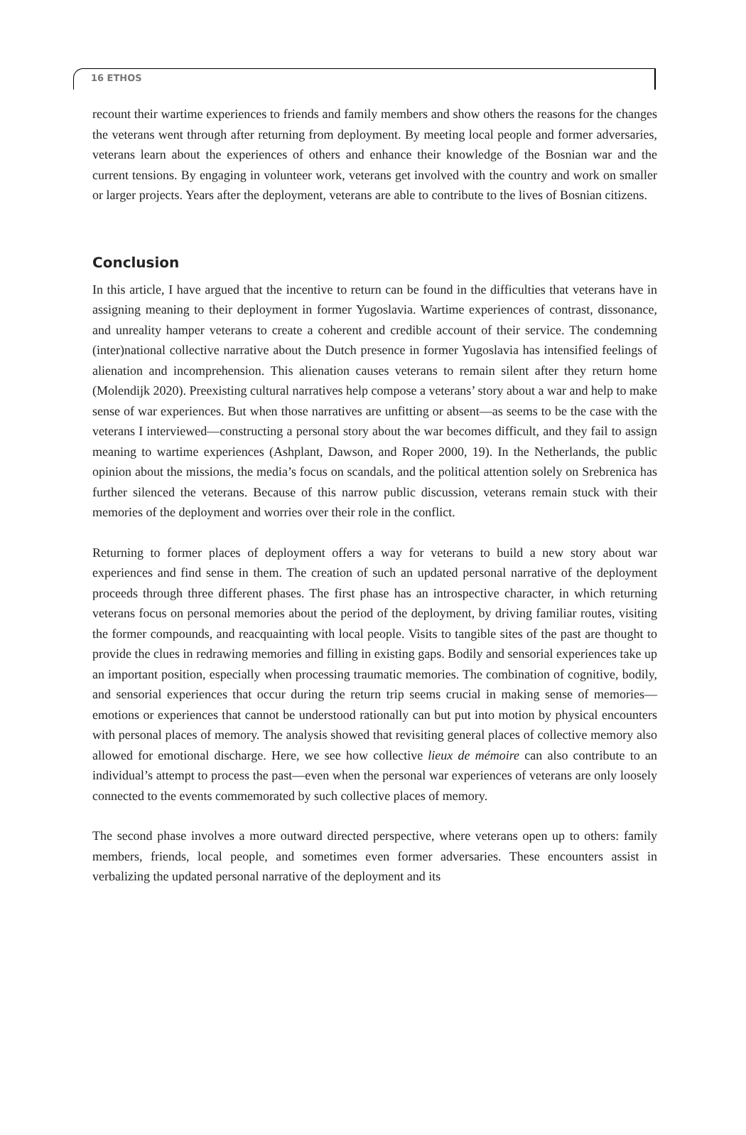16 ETHOS
recount their wartime experiences to friends and family members and show others the reasons for the changes the veterans went through after returning from deployment. By meeting local people and former adversaries, veterans learn about the experiences of others and enhance their knowledge of the Bosnian war and the current tensions. By engaging in volunteer work, veterans get involved with the country and work on smaller or larger projects. Years after the deployment, veterans are able to contribute to the lives of Bosnian citizens.
Conclusion
In this article, I have argued that the incentive to return can be found in the difficulties that veterans have in assigning meaning to their deployment in former Yugoslavia. Wartime experiences of contrast, dissonance, and unreality hamper veterans to create a coherent and credible account of their service. The condemning (inter)national collective narrative about the Dutch presence in former Yugoslavia has intensified feelings of alienation and incomprehension. This alienation causes veterans to remain silent after they return home (Molendijk 2020). Preexisting cultural narratives help compose a veterans’ story about a war and help to make sense of war experiences. But when those narratives are unfitting or absent—as seems to be the case with the veterans I interviewed—constructing a personal story about the war becomes difficult, and they fail to assign meaning to wartime experiences (Ashplant, Dawson, and Roper 2000, 19). In the Netherlands, the public opinion about the missions, the media’s focus on scandals, and the political attention solely on Srebrenica has further silenced the veterans. Because of this narrow public discussion, veterans remain stuck with their memories of the deployment and worries over their role in the conflict.
Returning to former places of deployment offers a way for veterans to build a new story about war experiences and find sense in them. The creation of such an updated personal narrative of the deployment proceeds through three different phases. The first phase has an introspective character, in which returning veterans focus on personal memories about the period of the deployment, by driving familiar routes, visiting the former compounds, and reacquainting with local people. Visits to tangible sites of the past are thought to provide the clues in redrawing memories and filling in existing gaps. Bodily and sensorial experiences take up an important position, especially when processing traumatic memories. The combination of cognitive, bodily, and sensorial experiences that occur during the return trip seems crucial in making sense of memories—emotions or experiences that cannot be understood rationally can but put into motion by physical encounters with personal places of memory. The analysis showed that revisiting general places of collective memory also allowed for emotional discharge. Here, we see how collective lieux de mémoire can also contribute to an individual’s attempt to process the past—even when the personal war experiences of veterans are only loosely connected to the events commemorated by such collective places of memory.
The second phase involves a more outward directed perspective, where veterans open up to others: family members, friends, local people, and sometimes even former adversaries. These encounters assist in verbalizing the updated personal narrative of the deployment and its